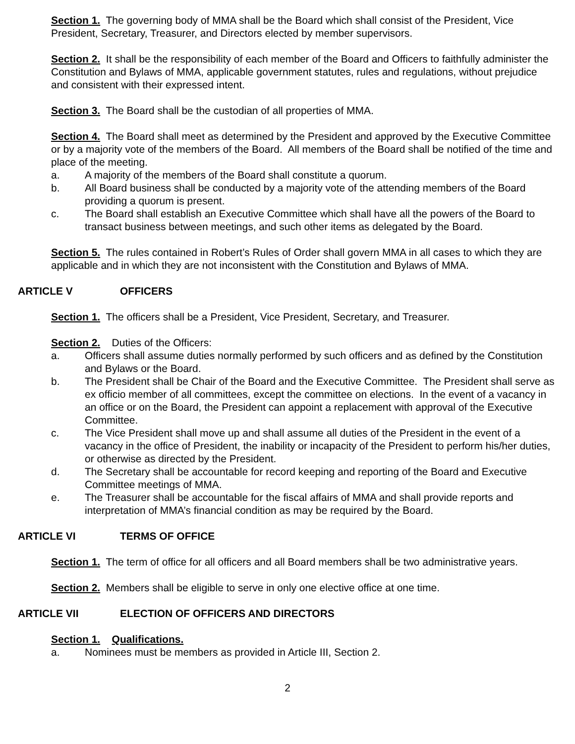Section 1. The governing body of MMA shall be the Board which shall consist of the President, Vice President, Secretary, Treasurer, and Directors elected by member supervisors.
Section 2. It shall be the responsibility of each member of the Board and Officers to faithfully administer the Constitution and Bylaws of MMA, applicable government statutes, rules and regulations, without prejudice and consistent with their expressed intent.
Section 3. The Board shall be the custodian of all properties of MMA.
Section 4. The Board shall meet as determined by the President and approved by the Executive Committee or by a majority vote of the members of the Board. All members of the Board shall be notified of the time and place of the meeting.
a. A majority of the members of the Board shall constitute a quorum.
b. All Board business shall be conducted by a majority vote of the attending members of the Board providing a quorum is present.
c. The Board shall establish an Executive Committee which shall have all the powers of the Board to transact business between meetings, and such other items as delegated by the Board.
Section 5. The rules contained in Robert’s Rules of Order shall govern MMA in all cases to which they are applicable and in which they are not inconsistent with the Constitution and Bylaws of MMA.
ARTICLE V OFFICERS
Section 1. The officers shall be a President, Vice President, Secretary, and Treasurer.
Section 2. Duties of the Officers:
a. Officers shall assume duties normally performed by such officers and as defined by the Constitution and Bylaws or the Board.
b. The President shall be Chair of the Board and the Executive Committee. The President shall serve as ex officio member of all committees, except the committee on elections. In the event of a vacancy in an office or on the Board, the President can appoint a replacement with approval of the Executive Committee.
c. The Vice President shall move up and shall assume all duties of the President in the event of a vacancy in the office of President, the inability or incapacity of the President to perform his/her duties, or otherwise as directed by the President.
d. The Secretary shall be accountable for record keeping and reporting of the Board and Executive Committee meetings of MMA.
e. The Treasurer shall be accountable for the fiscal affairs of MMA and shall provide reports and interpretation of MMA’s financial condition as may be required by the Board.
ARTICLE VI TERMS OF OFFICE
Section 1. The term of office for all officers and all Board members shall be two administrative years.
Section 2. Members shall be eligible to serve in only one elective office at one time.
ARTICLE VII ELECTION OF OFFICERS AND DIRECTORS
Section 1. Qualifications.
a. Nominees must be members as provided in Article III, Section 2.
2